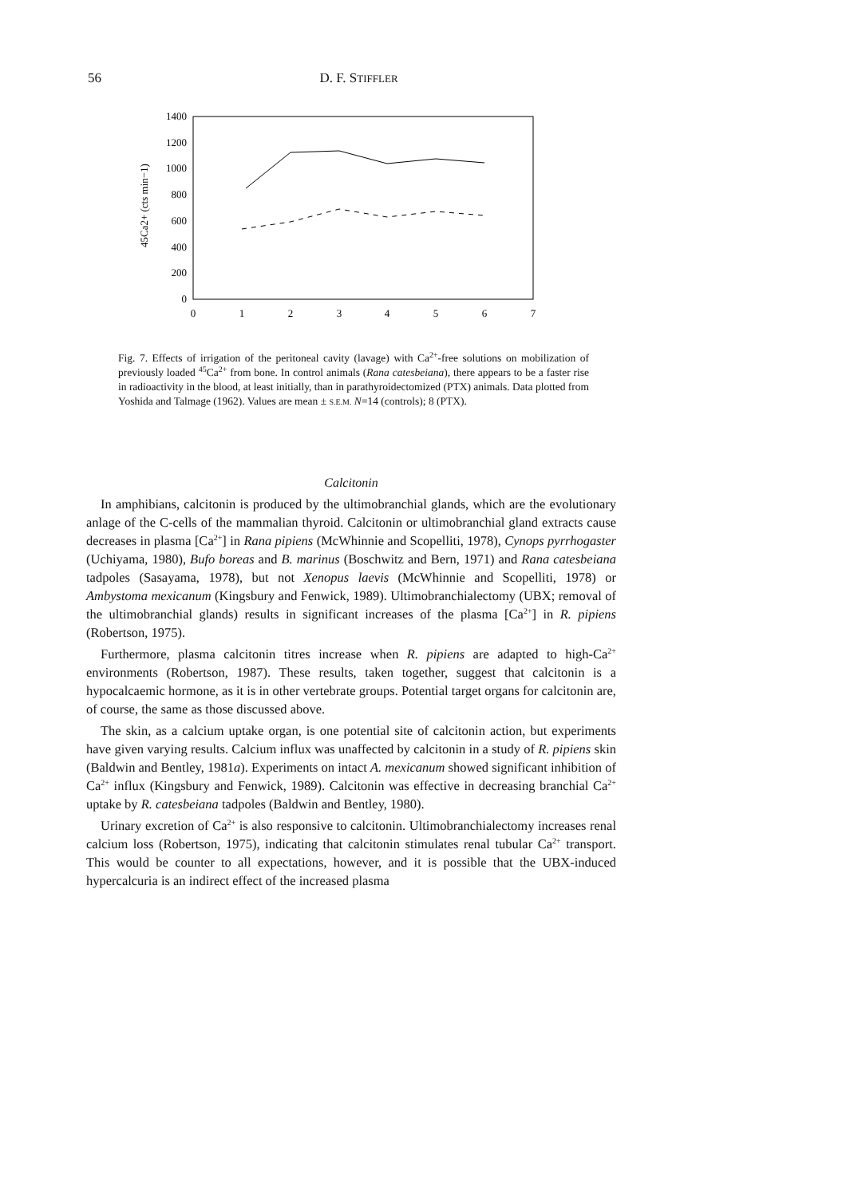56
D. F. STIFFLER
1400
1200
1000
800
600
400
200
0
0
1
2
3
4
5
6
7
45Ca2+ (cts min−1)
Fig. 7. Effects of irrigation of the peritoneal cavity (lavage) with Ca<sup>2+</sup>-free solutions on mobilization of previously loaded <sup>45</sup>Ca<sup>2+</sup> from bone. In control animals (Rana catesbeiana), there appears to be a faster rise in radioactivity in the blood, at least initially, than in parathyroidectomized (PTX) animals. Data plotted from Yoshida and Talmage (1962). Values are mean ± S.E.M. N=14 (controls); 8 (PTX).
Calcitonin
In amphibians, calcitonin is produced by the ultimobranchial glands, which are the evolutionary anlage of the C-cells of the mammalian thyroid. Calcitonin or ultimobranchial gland extracts cause decreases in plasma [Ca<sup>2+</sup>] in Rana pipiens (McWhinnie and Scopelliti, 1978), Cynops pyrrhogaster (Uchiyama, 1980), Bufo boreas and B. marinus (Boschwitz and Bern, 1971) and Rana catesbeiana tadpoles (Sasayama, 1978), but not Xenopus laevis (McWhinnie and Scopelliti, 1978) or Ambystoma mexicanum (Kingsbury and Fenwick, 1989). Ultimobranchialectomy (UBX; removal of the ultimobranchial glands) results in significant increases of the plasma [Ca<sup>2+</sup>] in R. pipiens (Robertson, 1975).
Furthermore, plasma calcitonin titres increase when R. pipiens are adapted to high-Ca<sup>2+</sup> environments (Robertson, 1987). These results, taken together, suggest that calcitonin is a hypocalcaemic hormone, as it is in other vertebrate groups. Potential target organs for calcitonin are, of course, the same as those discussed above.
The skin, as a calcium uptake organ, is one potential site of calcitonin action, but experiments have given varying results. Calcium influx was unaffected by calcitonin in a study of R. pipiens skin (Baldwin and Bentley, 1981a). Experiments on intact A. mexicanum showed significant inhibition of Ca<sup>2+</sup> influx (Kingsbury and Fenwick, 1989). Calcitonin was effective in decreasing branchial Ca<sup>2+</sup> uptake by R. catesbeiana tadpoles (Baldwin and Bentley, 1980).
Urinary excretion of Ca<sup>2+</sup> is also responsive to calcitonin. Ultimobranchialectomy increases renal calcium loss (Robertson, 1975), indicating that calcitonin stimulates renal tubular Ca<sup>2+</sup> transport. This would be counter to all expectations, however, and it is possible that the UBX-induced hypercalcuria is an indirect effect of the increased plasma